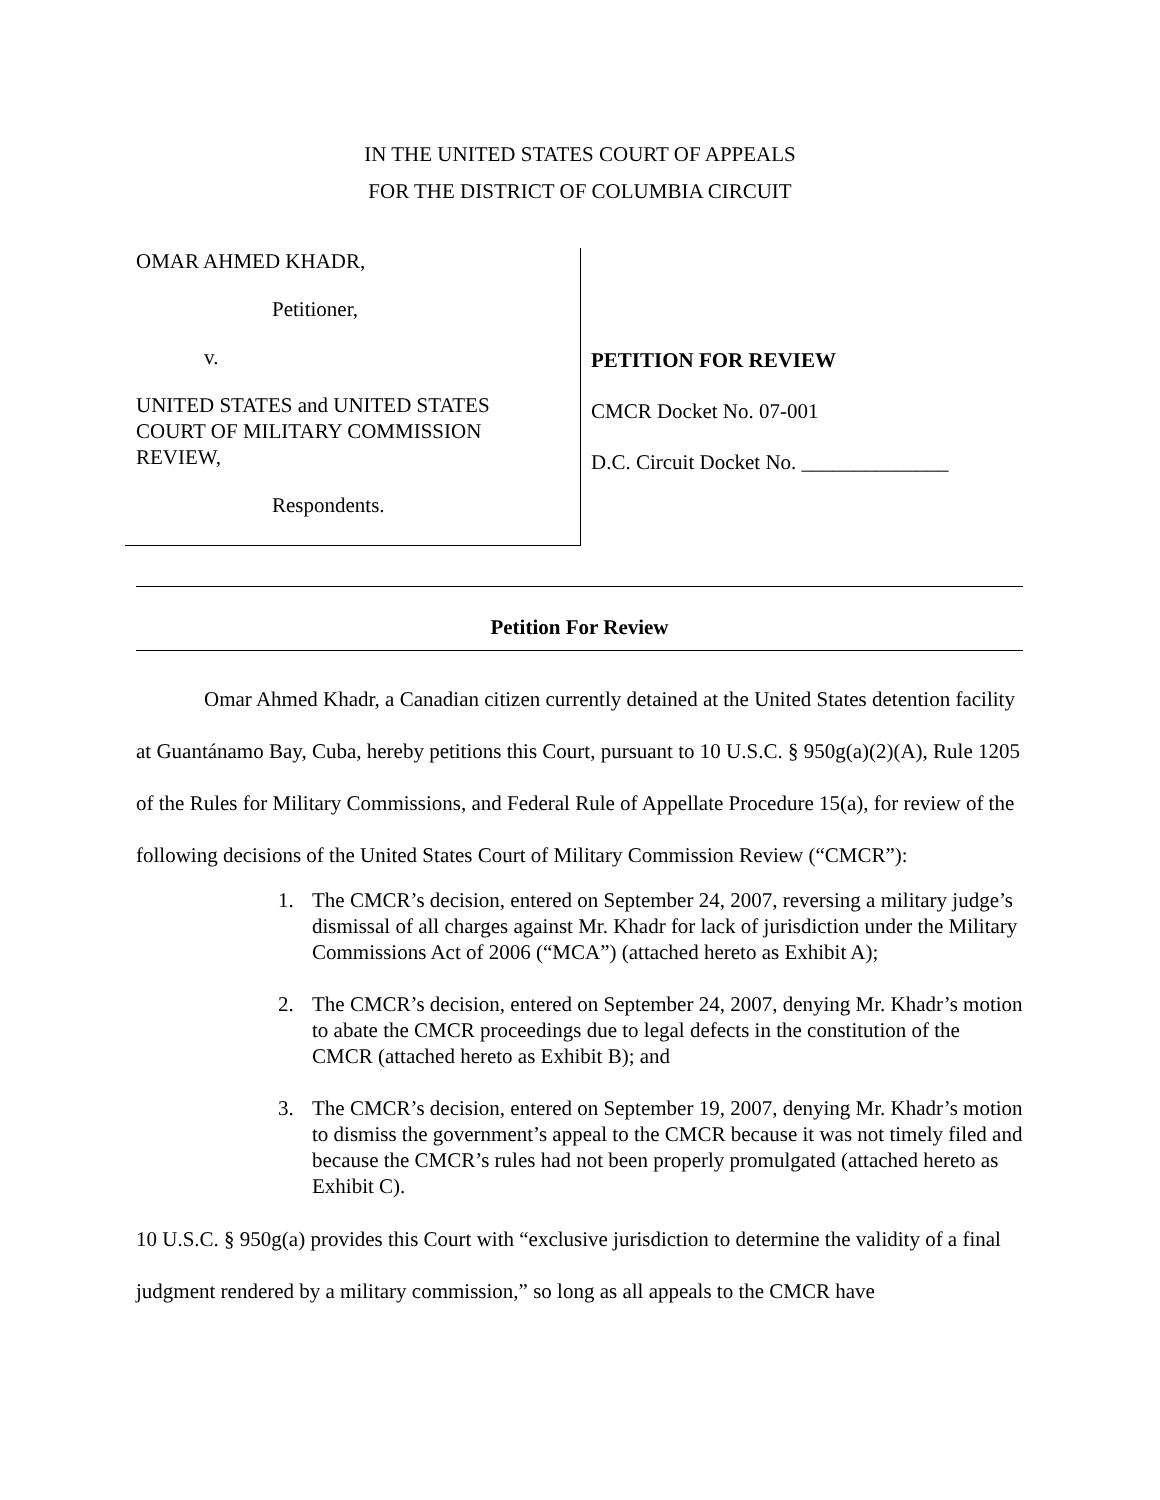IN THE UNITED STATES COURT OF APPEALS
FOR THE DISTRICT OF COLUMBIA CIRCUIT
OMAR AHMED KHADR,
Petitioner,
v.
UNITED STATES and UNITED STATES
COURT OF MILITARY COMMISSION
REVIEW,
Respondents.
PETITION FOR REVIEW
CMCR Docket No. 07-001
D.C. Circuit Docket No. ______________
Petition For Review
Omar Ahmed Khadr, a Canadian citizen currently detained at the United States detention facility at Guantánamo Bay, Cuba, hereby petitions this Court, pursuant to 10 U.S.C. § 950g(a)(2)(A), Rule 1205 of the Rules for Military Commissions, and Federal Rule of Appellate Procedure 15(a), for review of the following decisions of the United States Court of Military Commission Review (“CMCR”):
1. The CMCR’s decision, entered on September 24, 2007, reversing a military judge’s dismissal of all charges against Mr. Khadr for lack of jurisdiction under the Military Commissions Act of 2006 (“MCA”) (attached hereto as Exhibit A);
2. The CMCR’s decision, entered on September 24, 2007, denying Mr. Khadr’s motion to abate the CMCR proceedings due to legal defects in the constitution of the CMCR (attached hereto as Exhibit B); and
3. The CMCR’s decision, entered on September 19, 2007, denying Mr. Khadr’s motion to dismiss the government’s appeal to the CMCR because it was not timely filed and because the CMCR’s rules had not been properly promulgated (attached hereto as Exhibit C).
10 U.S.C. § 950g(a) provides this Court with “exclusive jurisdiction to determine the validity of a final judgment rendered by a military commission,” so long as all appeals to the CMCR have